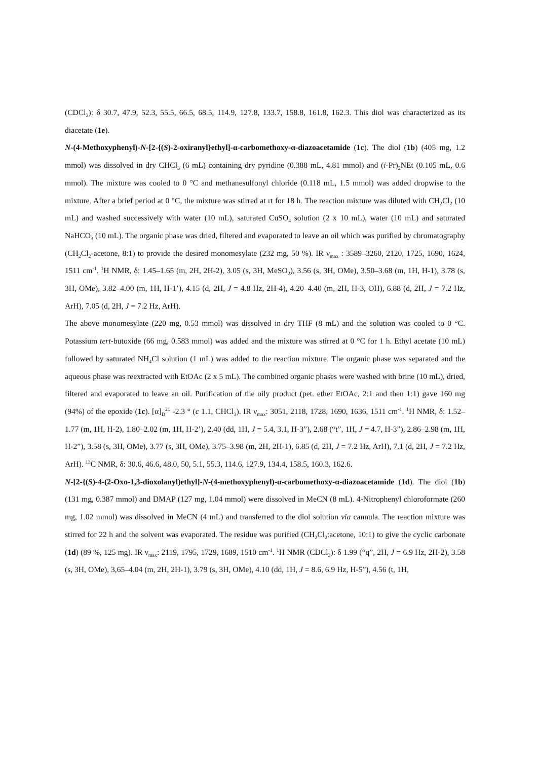(CDCl<sub>3</sub>): δ 30.7, 47.9, 52.3, 55.5, 66.5, 68.5, 114.9, 127.8, 133.7, 158.8, 161.8, 162.3. This diol was characterized as its diacetate (1e).
N-(4-Methoxyphenyl)-N-[2-{(S)-2-oxiranyl}ethyl]-α-carbomethoxy-α-diazoacetamide (1c). The diol (1b) (405 mg, 1.2 mmol) was dissolved in dry CHCl<sub>3</sub> (6 mL) containing dry pyridine (0.388 mL, 4.81 mmol) and (i-Pr)<sub>2</sub>NEt (0.105 mL, 0.6 mmol). The mixture was cooled to 0 °C and methanesulfonyl chloride (0.118 mL, 1.5 mmol) was added dropwise to the mixture. After a brief period at 0 °C, the mixture was stirred at rt for 18 h. The reaction mixture was diluted with CH<sub>2</sub>Cl<sub>2</sub> (10 mL) and washed successively with water (10 mL), saturated CuSO<sub>4</sub> solution (2 x 10 mL), water (10 mL) and saturated NaHCO<sub>3</sub> (10 mL). The organic phase was dried, filtered and evaporated to leave an oil which was purified by chromatography (CH<sub>2</sub>Cl<sub>2</sub>-acetone, 8:1) to provide the desired monomesylate (232 mg, 50 %). IR ν<sub>max</sub> : 3589–3260, 2120, 1725, 1690, 1624, 1511 cm<sup>-1</sup>. <sup>1</sup>H NMR, δ: 1.45–1.65 (m, 2H, 2H-2), 3.05 (s, 3H, MeSO<sub>2</sub>), 3.56 (s, 3H, OMe), 3.50–3.68 (m, 1H, H-1), 3.78 (s, 3H, OMe), 3.82–4.00 (m, 1H, H-1’), 4.15 (d, 2H, J = 4.8 Hz, 2H-4), 4.20–4.40 (m, 2H, H-3, OH), 6.88 (d, 2H, J = 7.2 Hz, ArH), 7.05 (d, 2H, J = 7.2 Hz, ArH).
The above monomesylate (220 mg, 0.53 mmol) was dissolved in dry THF (8 mL) and the solution was cooled to 0 °C. Potassium tert-butoxide (66 mg, 0.583 mmol) was added and the mixture was stirred at 0 °C for 1 h. Ethyl acetate (10 mL) followed by saturated NH<sub>4</sub>Cl solution (1 mL) was added to the reaction mixture. The organic phase was separated and the aqueous phase was reextracted with EtOAc (2 x 5 mL). The combined organic phases were washed with brine (10 mL), dried, filtered and evaporated to leave an oil. Purification of the oily product (pet. ether EtOAc, 2:1 and then 1:1) gave 160 mg (94%) of the epoxide (1c). [α]<sub>D</sub><sup>21</sup> -2.3 ° (c 1.1, CHCl<sub>3</sub>). IR ν<sub>max</sub>: 3051, 2118, 1728, 1690, 1636, 1511 cm<sup>-1</sup>. <sup>1</sup>H NMR, δ: 1.52–1.77 (m, 1H, H-2), 1.80–2.02 (m, 1H, H-2’), 2.40 (dd, 1H, J = 5.4, 3.1, H-3”), 2.68 (“t”, 1H, J = 4.7, H-3”), 2.86–2.98 (m, 1H, H-2”), 3.58 (s, 3H, OMe), 3.77 (s, 3H, OMe), 3.75–3.98 (m, 2H, 2H-1), 6.85 (d, 2H, J = 7.2 Hz, ArH), 7.1 (d, 2H, J = 7.2 Hz, ArH). <sup>13</sup>C NMR, δ: 30.6, 46.6, 48.0, 50, 5.1, 55.3, 114.6, 127.9, 134.4, 158.5, 160.3, 162.6.
N-[2-{(S)-4-(2-Oxo-1,3-dioxolanyl)ethyl]-N-(4-methoxyphenyl)-α-carbomethoxy-α-diazoacetamide (1d). The diol (1b) (131 mg, 0.387 mmol) and DMAP (127 mg, 1.04 mmol) were dissolved in MeCN (8 mL). 4-Nitrophenyl chloroformate (260 mg, 1.02 mmol) was dissolved in MeCN (4 mL) and transferred to the diol solution via cannula. The reaction mixture was stirred for 22 h and the solvent was evaporated. The residue was purified (CH<sub>2</sub>Cl<sub>2</sub>:acetone, 10:1) to give the cyclic carbonate (1d) (89 %, 125 mg). IR ν<sub>max</sub>: 2119, 1795, 1729, 1689, 1510 cm<sup>-1</sup>. <sup>1</sup>H NMR (CDCl<sub>3</sub>): δ 1.99 (“q”, 2H, J = 6.9 Hz, 2H-2), 3.58 (s, 3H, OMe), 3,65–4.04 (m, 2H, 2H-1), 3.79 (s, 3H, OMe), 4.10 (dd, 1H, J = 8.6, 6.9 Hz, H-5”), 4.56 (t, 1H,